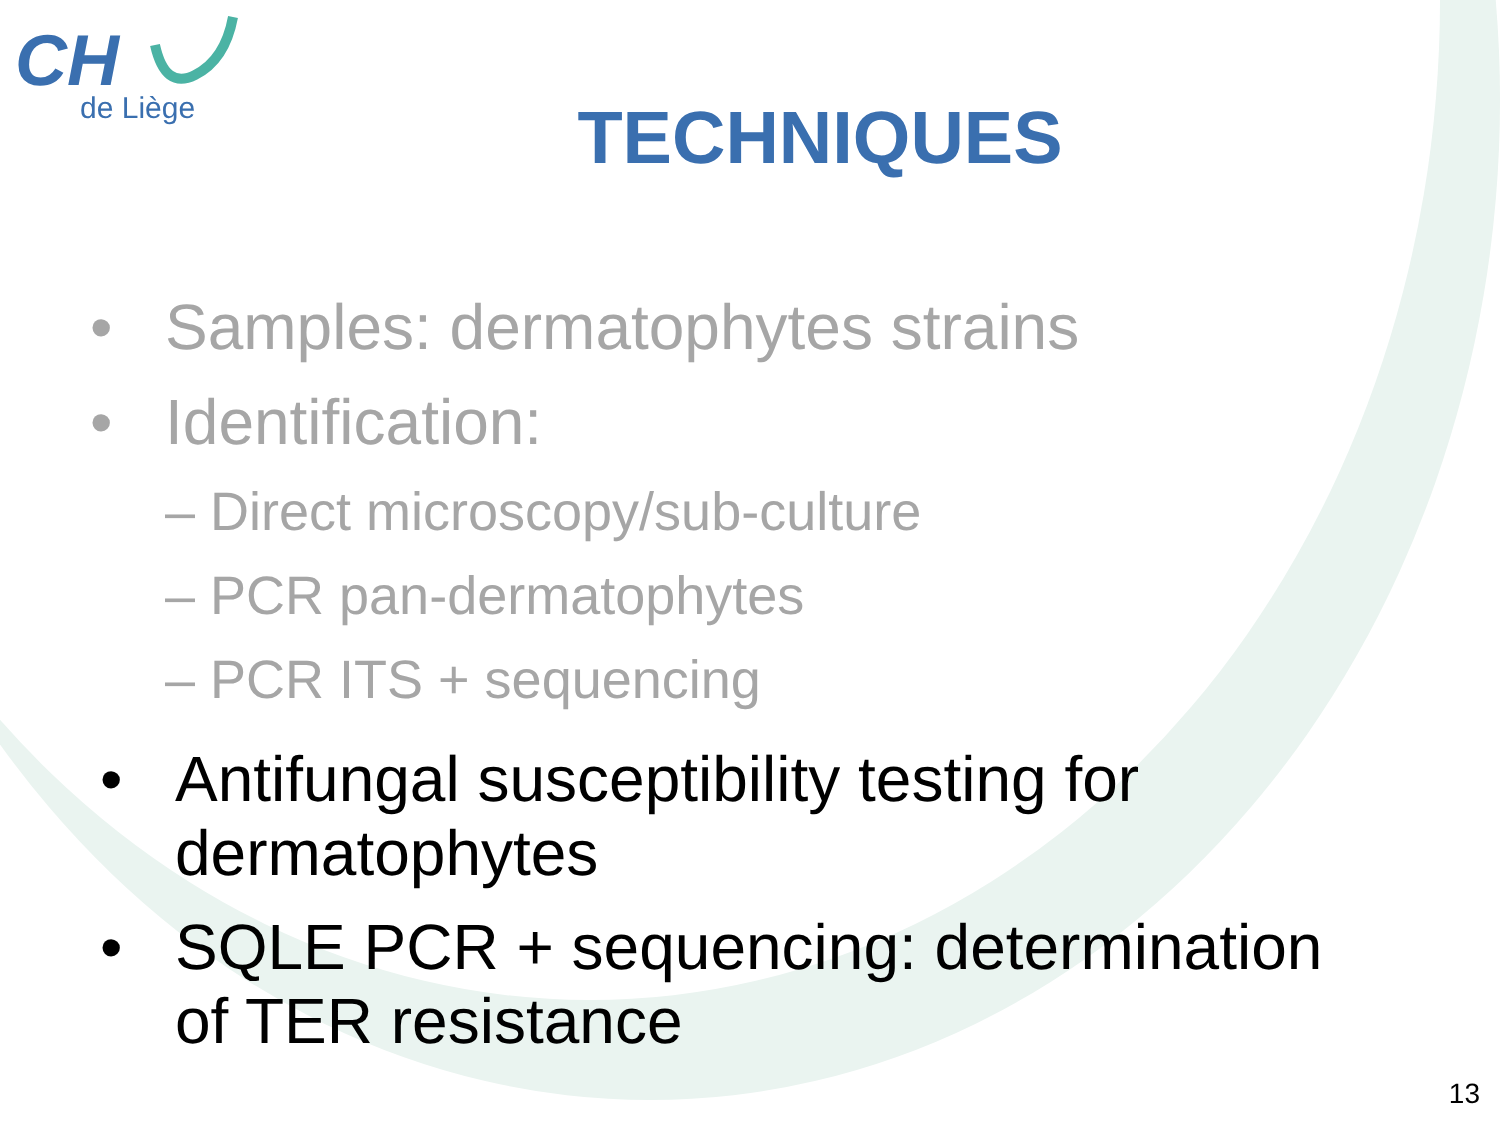CH
de Liège
TECHNIQUES
• Samples: dermatophytes strains
• Identification:
– Direct microscopy/sub-culture
– PCR pan-dermatophytes
– PCR ITS + sequencing
• Antifungal susceptibility testing for
dermatophytes
• SQLE PCR + sequencing: determination
of TER resistance
13